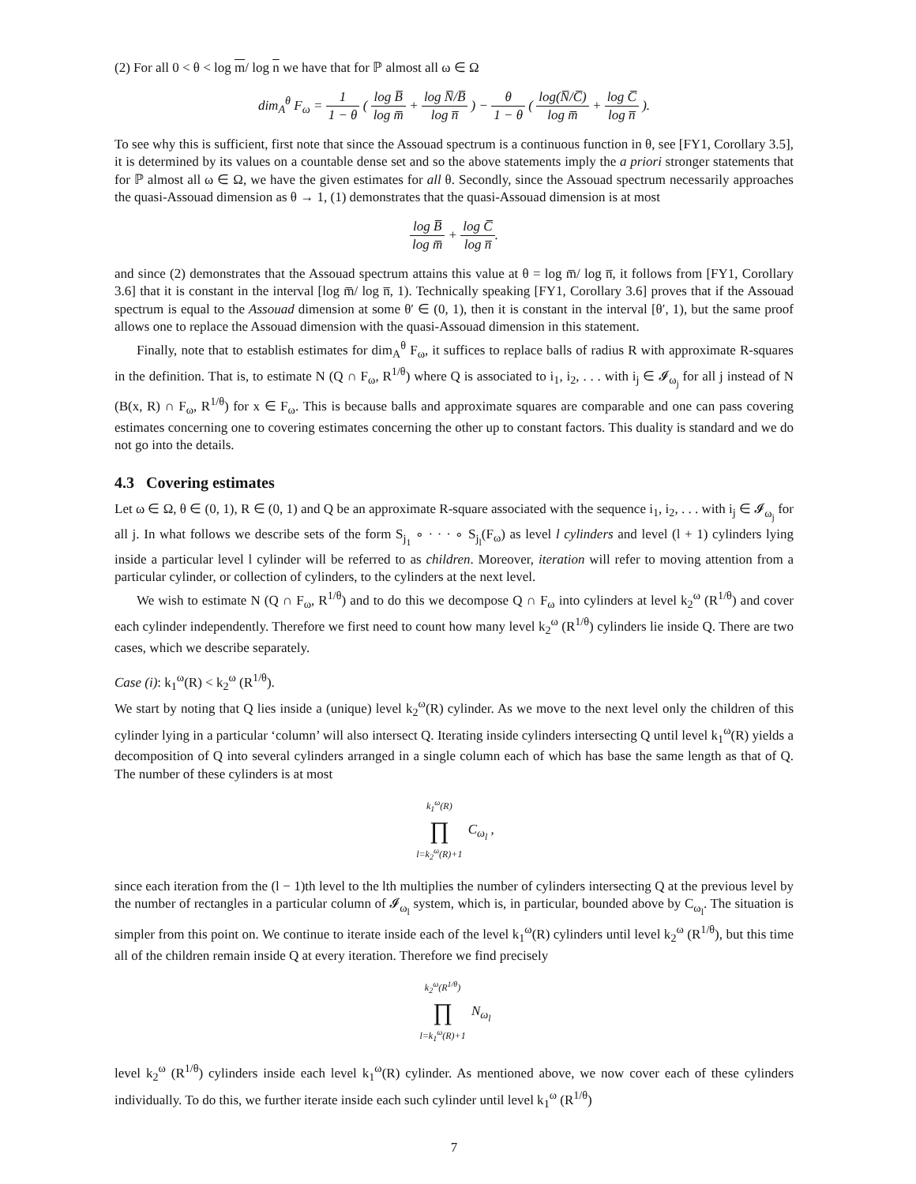(2) For all 0 < θ < log m/ log n we have that for ℙ almost all ω ∈ Ω
dim<sub>A</sub><sup>θ</sup> F<sub>ω</sub> = 1 1 − θ ( log B̅ log m̅ + log N̅/B̅ log n̅ ) − θ 1 − θ ( log(N̅/C̅) log m̅ + log C̅ log n̅ ).
To see why this is sufficient, first note that since the Assouad spectrum is a continuous function in θ, see [FY1, Corollary 3.5], it is determined by its values on a countable dense set and so the above statements imply the a priori stronger statements that for ℙ almost all ω ∈ Ω, we have the given estimates for all θ. Secondly, since the Assouad spectrum necessarily approaches the quasi-Assouad dimension as θ → 1, (1) demonstrates that the quasi-Assouad dimension is at most
log B̅ log m̅ + log C̅ log n̅.
and since (2) demonstrates that the Assouad spectrum attains this value at θ = log m̅/ log n̅, it follows from [FY1, Corollary 3.6] that it is constant in the interval [log m̅/ log n̅, 1). Technically speaking [FY1, Corollary 3.6] proves that if the Assouad spectrum is equal to the Assouad dimension at some θ′ ∈ (0, 1), then it is constant in the interval [θ′, 1), but the same proof allows one to replace the Assouad dimension with the quasi-Assouad dimension in this statement.
Finally, note that to establish estimates for dim<sub>A</sub><sup>θ</sup> F<sub>ω</sub>, it suffices to replace balls of radius R with approximate R-squares in the definition. That is, to estimate N (Q ∩ F<sub>ω</sub>, R<sup>1/θ</sup>) where Q is associated to i<sub>1</sub>, i<sub>2</sub>, . . . with i<sub>j</sub> ∈ 𝓘<sub>ω<sub>j</sub></sub> for all j instead of N (B(x, R) ∩ F<sub>ω</sub>, R<sup>1/θ</sup>) for x ∈ F<sub>ω</sub>. This is because balls and approximate squares are comparable and one can pass covering estimates concerning one to covering estimates concerning the other up to constant factors. This duality is standard and we do not go into the details.
4.3 Covering estimates
Let ω ∈ Ω, θ ∈ (0, 1), R ∈ (0, 1) and Q be an approximate R-square associated with the sequence i<sub>1</sub>, i<sub>2</sub>, . . . with i<sub>j</sub> ∈ 𝓘<sub>ω<sub>j</sub></sub> for all j. In what follows we describe sets of the form S<sub>j<sub>1</sub></sub> ∘ · · · ∘ S<sub>j<sub>l</sub></sub>(F<sub>ω</sub>) as level l cylinders and level (l + 1) cylinders lying inside a particular level l cylinder will be referred to as children. Moreover, iteration will refer to moving attention from a particular cylinder, or collection of cylinders, to the cylinders at the next level.
We wish to estimate N (Q ∩ F<sub>ω</sub>, R<sup>1/θ</sup>) and to do this we decompose Q ∩ F<sub>ω</sub> into cylinders at level k<sub>2</sub><sup>ω</sup> (R<sup>1/θ</sup>) and cover each cylinder independently. Therefore we first need to count how many level k<sub>2</sub><sup>ω</sup> (R<sup>1/θ</sup>) cylinders lie inside Q. There are two cases, which we describe separately.
Case (i): k<sub>1</sub><sup>ω</sup>(R) < k<sub>2</sub><sup>ω</sup> (R<sup>1/θ</sup>).
We start by noting that Q lies inside a (unique) level k<sub>2</sub><sup>ω</sup>(R) cylinder. As we move to the next level only the children of this cylinder lying in a particular ‘column’ will also intersect Q. Iterating inside cylinders intersecting Q until level k<sub>1</sub><sup>ω</sup>(R) yields a decomposition of Q into several cylinders arranged in a single column each of which has base the same length as that of Q. The number of these cylinders is at most
k<sub>1</sub><sup>ω</sup>(R) ∏ l=k<sub>2</sub><sup>ω</sup>(R)+1 C<sub>ω<sub>l</sub></sub> ,
since each iteration from the (l − 1)th level to the lth multiplies the number of cylinders intersecting Q at the previous level by the number of rectangles in a particular column of 𝓘<sub>ω<sub>l</sub></sub> system, which is, in particular, bounded above by C<sub>ω<sub>l</sub></sub>. The situation is simpler from this point on. We continue to iterate inside each of the level k<sub>1</sub><sup>ω</sup>(R) cylinders until level k<sub>2</sub><sup>ω</sup> (R<sup>1/θ</sup>), but this time all of the children remain inside Q at every iteration. Therefore we find precisely
k<sub>2</sub><sup>ω</sup>(R<sup>1/θ</sup>) ∏ l=k<sub>1</sub><sup>ω</sup>(R)+1 N<sub>ω<sub>l</sub></sub>
level k<sub>2</sub><sup>ω</sup> (R<sup>1/θ</sup>) cylinders inside each level k<sub>1</sub><sup>ω</sup>(R) cylinder. As mentioned above, we now cover each of these cylinders individually. To do this, we further iterate inside each such cylinder until level k<sub>1</sub><sup>ω</sup> (R<sup>1/θ</sup>)
7